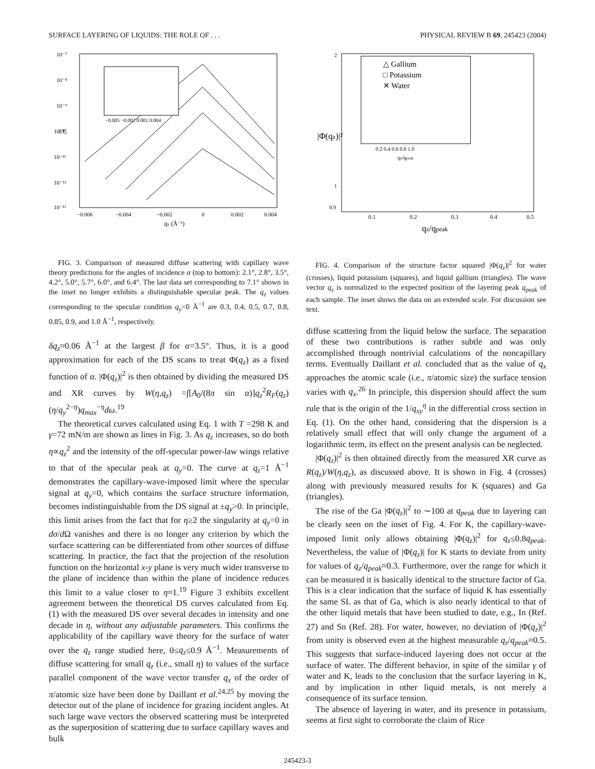SURFACE LAYERING OF LIQUIDS: THE ROLE OF . . . PHYSICAL REVIEW B 69, 245423 (2004)
10⁻⁷
10⁻⁸
10⁻⁹
10⁻¹⁰
10⁻¹¹
10⁻¹²
10⁻¹³
−0.006
−0.004
−0.002
0
0.002
0.004
qy (Å⁻¹)
I/I₀
−0.005 −0.002 0.001 0.004
FIG. 3. Comparison of measured diffuse scattering with capillary wave theory predictions for the angles of incidence α (top to bottom): 2.1°, 2.8°, 3.5°, 4.2°, 5.0°, 5.7°, 6.0°, and 6.4°. The last data set corresponding to 7.1° shown in the inset no longer exhibits a distinguishable specular peak. The q<sub>z</sub> values corresponding to the specular condition q<sub>y</sub>=0 Å<sup>−1</sup> are 0.3, 0.4, 0.5, 0.7, 0.8, 0.85, 0.9, and 1.0 Å<sup>−1</sup>, respectively.
δq<sub>z</sub>≈0.06 Å<sup>−1</sup> at the largest β for α=3.5°. Thus, it is a good approximation for each of the DS scans to treat Φ(q<sub>z</sub>) as a fixed function of α. |Φ(q<sub>z</sub>)|<sup>2</sup> is then obtained by dividing the measured DS and XR curves by W(η,q<sub>z</sub>) =∫[A<sub>0</sub>/(8π sin α)]q<sub>z</sub><sup>2</sup>R<sub>F</sub>(q<sub>z</sub>)(η/q<sub>y</sub><sup>2−η</sup>)q<sub>max</sub><sup>−η</sup>dω.<sup>19</sup>
The theoretical curves calculated using Eq. 1 with T =298 K and γ=72 mN/m are shown as lines in Fig. 3. As q<sub>z</sub> increases, so do both η∝q<sub>z</sub><sup>2</sup> and the intensity of the off-specular power-law wings relative to that of the specular peak at q<sub>y</sub>=0. The curve at q<sub>z</sub>=1 Å<sup>−1</sup> demonstrates the capillary-wave-imposed limit where the specular signal at q<sub>y</sub>=0, which contains the surface structure information, becomes indistinguishable from the DS signal at ±q<sub>y</sub>>0. In principle, this limit arises from the fact that for η≥2 the singularity at q<sub>y</sub>=0 in dσ/d Ω vanishes and there is no longer any criterion by which the surface scattering can be differentiated from other sources of diffuse scattering. In practice, the fact that the projection of the resolution function on the horizontal x-y plane is very much wider transverse to the plane of incidence than within the plane of incidence reduces this limit to a value closer to η≈1.<sup>19</sup> Figure 3 exhibits excellent agreement between the theoretical DS curves calculated from Eq. (1) with the measured DS over several decades in intensity and one decade in η, without any adjustable parameters. This confirms the applicability of the capillary wave theory for the surface of water over the q<sub>z</sub> range studied here, 0≤q<sub>z</sub>≤0.9 Å<sup>−1</sup>. Measurements of diffuse scattering for small q<sub>z</sub> (i.e., small η) to values of the surface parallel component of the wave vector transfer q<sub>x</sub> of the order of π/atomic size have been done by Daillant et al.<sup>24,25</sup> by moving the detector out of the plane of incidence for grazing incident angles. At such large wave vectors the observed scattering must be interpreted as the superposition of scattering due to surface capillary waves and bulk
2
1
0.9
0.1
0.2
0.3
0.4
0.5
qz/qpeak
|Φ(qz)|²
△ Gallium
□ Potassium
✕ Water
0.2 0.4 0.6 0.8 1.0
qz/qpeak
FIG. 4. Comparison of the structure factor squared |Φ(q<sub>z</sub>)|<sup>2</sup> for water (crosses), liquid potassium (squares), and liquid gallium (triangles). The wave vector q<sub>z</sub> is normalized to the expected position of the layering peak q<sub>peak</sub> of each sample. The inset shows the data on an extended scale. For discussion see text.
diffuse scattering from the liquid below the surface. The separation of these two contributions is rather subtle and was only accomplished through nontrivial calculations of the noncapillary terms. Eventually Daillant et al. concluded that as the value of q<sub>x</sub> approaches the atomic scale (i.e., π/atomic size) the surface tension varies with q<sub>x</sub>.<sup>26</sup> In principle, this dispersion should affect the sum rule that is the origin of the 1/q<sub>xy</sub><sup>η</sup> in the differential cross section in Eq. (1). On the other hand, considering that the dispersion is a relatively small effect that will only change the argument of a logarithmic term, its effect on the present analysis can be neglected.
|Φ(q<sub>z</sub>)|<sup>2</sup> is then obtained directly from the measured XR curve as R(q<sub>z</sub>)/W(η,q<sub>z</sub>), as discussed above. It is shown in Fig. 4 (crosses) along with previously measured results for K (squares) and Ga (triangles).
The rise of the Ga |Φ(q<sub>z</sub>)|<sup>2</sup> to ∼100 at q<sub>peak</sub> due to layering can be clearly seen on the inset of Fig. 4. For K, the capillary-wave-imposed limit only allows obtaining |Φ(q<sub>z</sub>)|<sup>2</sup> for q<sub>z</sub>≤0.8q<sub>peak</sub>. Nevertheless, the value of |Φ(q<sub>z</sub>)| for K starts to deviate from unity for values of q<sub>z</sub>/q<sub>peak</sub>≈0.3. Furthermore, over the range for which it can be measured it is basically identical to the structure factor of Ga. This is a clear indication that the surface of liquid K has essentially the same SL as that of Ga, which is also nearly identical to that of the other liquid metals that have been studied to date, e.g., In (Ref. 27) and Sn (Ref. 28). For water, however, no deviation of |Φ(q<sub>z</sub>)|<sup>2</sup> from unity is observed even at the highest measurable q<sub>z</sub>/q<sub>peak</sub>≈0.5. This suggests that surface-induced layering does not occur at the surface of water. The different behavior, in spite of the similar γ of water and K, leads to the conclusion that the surface layering in K, and by implication in other liquid metals, is not merely a consequence of its surface tension.
The absence of layering in water, and its presence in potassium, seems at first sight to corroborate the claim of Rice
245423-3